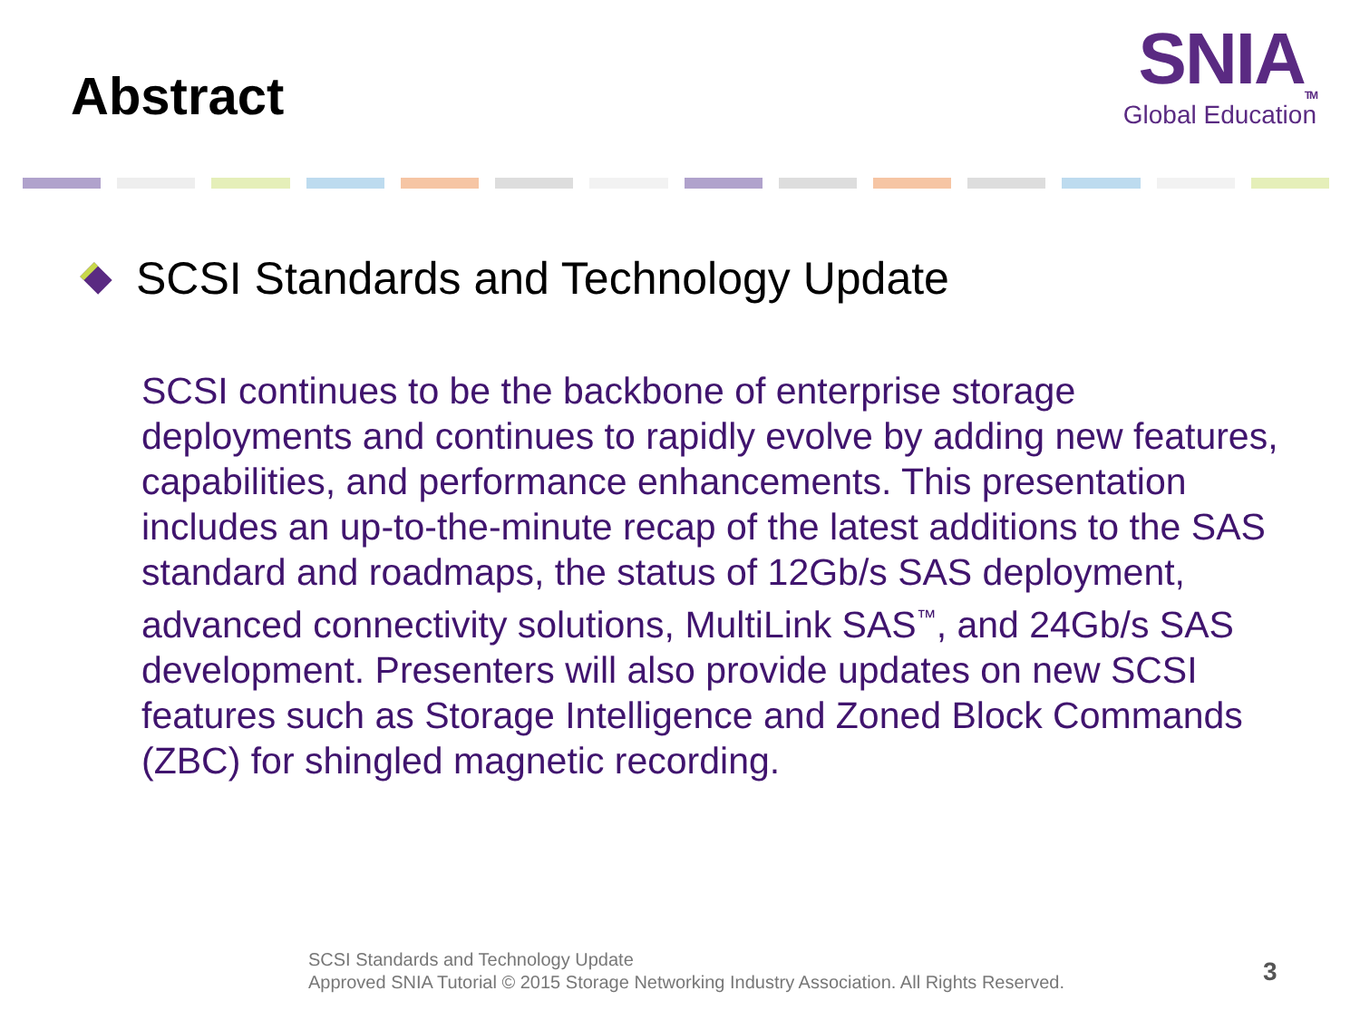Abstract
SNIA<sub>TM</sub>
Global Education
SCSI Standards and Technology Update
SCSI continues to be the backbone of enterprise storage deployments and continues to rapidly evolve by adding new features, capabilities, and performance enhancements. This presentation includes an up-to-the-minute recap of the latest additions to the SAS standard and roadmaps, the status of 12Gb/s SAS deployment, advanced connectivity solutions, MultiLink SAS<sup>™</sup>, and 24Gb/s SAS development. Presenters will also provide updates on new SCSI features such as Storage Intelligence and Zoned Block Commands (ZBC) for shingled magnetic recording.
SCSI Standards and Technology Update
Approved SNIA Tutorial © 2015 Storage Networking Industry Association. All Rights Reserved.
3